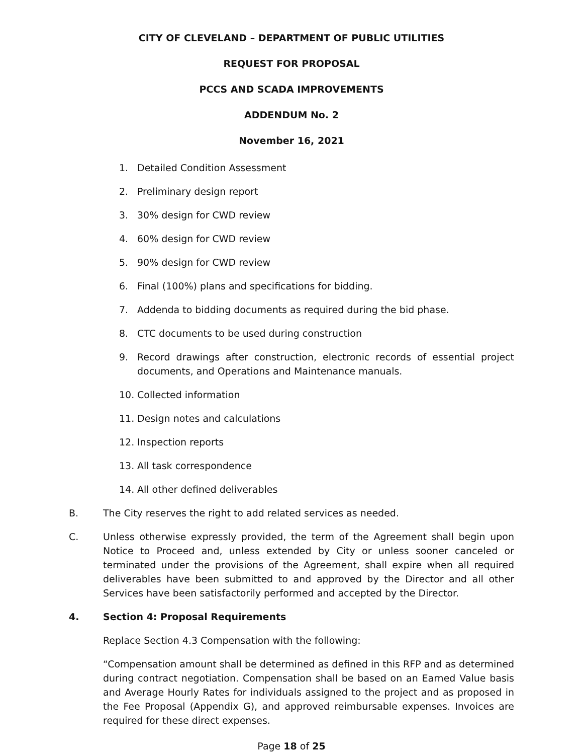CITY OF CLEVELAND – DEPARTMENT OF PUBLIC UTILITIES
REQUEST FOR PROPOSAL
PCCS AND SCADA IMPROVEMENTS
ADDENDUM No. 2
November 16, 2021
1. Detailed Condition Assessment
2. Preliminary design report
3. 30% design for CWD review
4. 60% design for CWD review
5. 90% design for CWD review
6. Final (100%) plans and specifications for bidding.
7. Addenda to bidding documents as required during the bid phase.
8. CTC documents to be used during construction
9. Record drawings after construction, electronic records of essential project documents, and Operations and Maintenance manuals.
10. Collected information
11. Design notes and calculations
12. Inspection reports
13. All task correspondence
14. All other defined deliverables
B. The City reserves the right to add related services as needed.
C. Unless otherwise expressly provided, the term of the Agreement shall begin upon Notice to Proceed and, unless extended by City or unless sooner canceled or terminated under the provisions of the Agreement, shall expire when all required deliverables have been submitted to and approved by the Director and all other Services have been satisfactorily performed and accepted by the Director.
4. Section 4: Proposal Requirements
Replace Section 4.3 Compensation with the following:
“Compensation amount shall be determined as defined in this RFP and as determined during contract negotiation. Compensation shall be based on an Earned Value basis and Average Hourly Rates for individuals assigned to the project and as proposed in the Fee Proposal (Appendix G), and approved reimbursable expenses. Invoices are required for these direct expenses.
Page 18 of 25